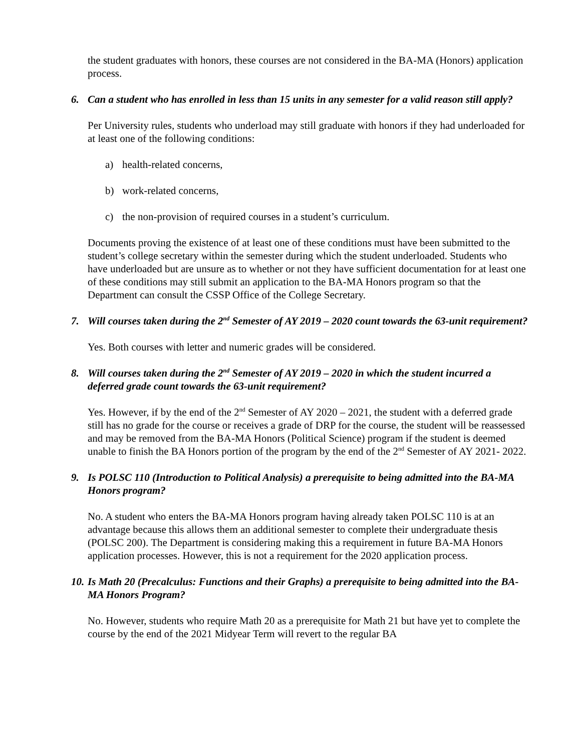the student graduates with honors, these courses are not considered in the BA-MA (Honors) application process.
6. Can a student who has enrolled in less than 15 units in any semester for a valid reason still apply?
Per University rules, students who underload may still graduate with honors if they had underloaded for at least one of the following conditions:
a) health-related concerns,
b) work-related concerns,
c) the non-provision of required courses in a student’s curriculum.
Documents proving the existence of at least one of these conditions must have been submitted to the student’s college secretary within the semester during which the student underloaded. Students who have underloaded but are unsure as to whether or not they have sufficient documentation for at least one of these conditions may still submit an application to the BA-MA Honors program so that the Department can consult the CSSP Office of the College Secretary.
7. Will courses taken during the 2<sup>nd</sup> Semester of AY 2019 – 2020 count towards the 63-unit requirement?
Yes. Both courses with letter and numeric grades will be considered.
8. Will courses taken during the 2<sup>nd</sup> Semester of AY 2019 – 2020 in which the student incurred a deferred grade count towards the 63-unit requirement?
Yes. However, if by the end of the 2<sup>nd</sup> Semester of AY 2020 – 2021, the student with a deferred grade still has no grade for the course or receives a grade of DRP for the course, the student will be reassessed and may be removed from the BA-MA Honors (Political Science) program if the student is deemed unable to finish the BA Honors portion of the program by the end of the 2<sup>nd</sup> Semester of AY 2021- 2022.
9. Is POLSC 110 (Introduction to Political Analysis) a prerequisite to being admitted into the BA-MA Honors program?
No. A student who enters the BA-MA Honors program having already taken POLSC 110 is at an advantage because this allows them an additional semester to complete their undergraduate thesis (POLSC 200). The Department is considering making this a requirement in future BA-MA Honors application processes. However, this is not a requirement for the 2020 application process.
10. Is Math 20 (Precalculus: Functions and their Graphs) a prerequisite to being admitted into the BA-MA Honors Program?
No. However, students who require Math 20 as a prerequisite for Math 21 but have yet to complete the course by the end of the 2021 Midyear Term will revert to the regular BA